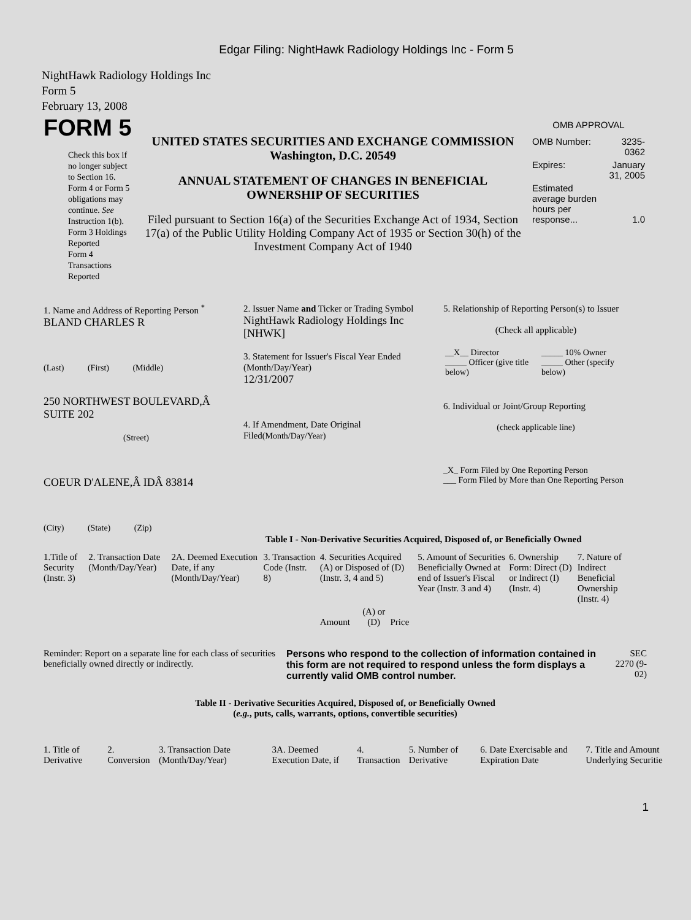Edgar Filing: NightHawk Radiology Holdings Inc - Form 5
NightHawk Radiology Holdings Inc
Form 5
February 13, 2008
| FORM 5 Check this box if no longer subject to Section 16. Form 4 or Form 5 obligations may continue. See Instruction 1(b). Form 3 Holdings Reported Form 4 Transactions Reported | UNITED STATES SECURITIES AND EXCHANGE COMMISSION Washington, D.C. 20549 ANNUAL STATEMENT OF CHANGES IN BENEFICIAL OWNERSHIP OF SECURITIES Filed pursuant to Section 16(a) of the Securities Exchange Act of 1934, Section 17(a) of the Public Utility Holding Company Act of 1935 or Section 30(h) of the Investment Company Act of 1940 | OMB APPROVAL / OMB Number: / 3235-0362 / / Expires: / January 31, 2005 / / Estimated average burden hours per response... / 1.0 / |
| 1. Name and Address of Reporting Person <sup>*</sup> BLAND CHARLES R (Last) (First) (Middle) 250 NORTHWEST BOULEVARD,Â SUITE 202 (Street) COEUR D'ALENE,Â IDÂ 83814 (City) (State) (Zip) | 2. Issuer Name and Ticker or Trading Symbol NightHawk Radiology Holdings Inc [NHWK] 3. Statement for Issuer's Fiscal Year Ended (Month/Day/Year) 12/31/2007 4. If Amendment, Date Original Filed (Month/Day/Year) | 5. Relationship of Reporting Person(s) to Issuer (Check all applicable) / __X__ Director _____ Officer (give title below) / _____ 10% Owner _____ Other (specify below) / 6. Individual or Joint/Group Reporting (check applicable line) _X_ Form Filed by One Reporting Person ___ Form Filed by More than One Reporting Person |
Table I - Non-Derivative Securities Acquired, Disposed of, or Beneficially Owned
| 1.Title of Security (Instr. 3) | 2. Transaction Date (Month/Day/Year) | 2A. Deemed Execution Date, if any (Month/Day/Year) | 3. Transaction Code (Instr. 8) | 4. Securities Acquired (A) or Disposed of (D) (Instr. 3, 4 and 5) | | | 5. Amount of Securities Beneficially Owned at end of Issuer's Fiscal Year (Instr. 3 and 4) | 6. Ownership Form: Direct (D) or Indirect (I) (Instr. 4) | 7. Nature of Indirect Beneficial Ownership (Instr. 4) |
| --- | --- | --- | --- | --- | --- | --- | --- | --- | --- |
| | | | | Amount | (A) or (D) | Price | | | |
| Reminder: Report on a separate line for each class of securities beneficially owned directly or indirectly. | Persons who respond to the collection of information contained in this form are not required to respond unless the form displays a currently valid OMB control number. | SEC 2270 (9-02) |
Table II - Derivative Securities Acquired, Disposed of, or Beneficially Owned
(e.g., puts, calls, warrants, options, convertible securities)
| 1. Title of Derivative | 2. Conversion | 3. Transaction Date (Month/Day/Year) | 3A. Deemed Execution Date, if | 4. Transaction | 5. Number of Derivative | 6. Date Exercisable and Expiration Date | 7. Title and Amount Underlying Securitie |
| --- | --- | --- | --- | --- | --- | --- | --- |
1